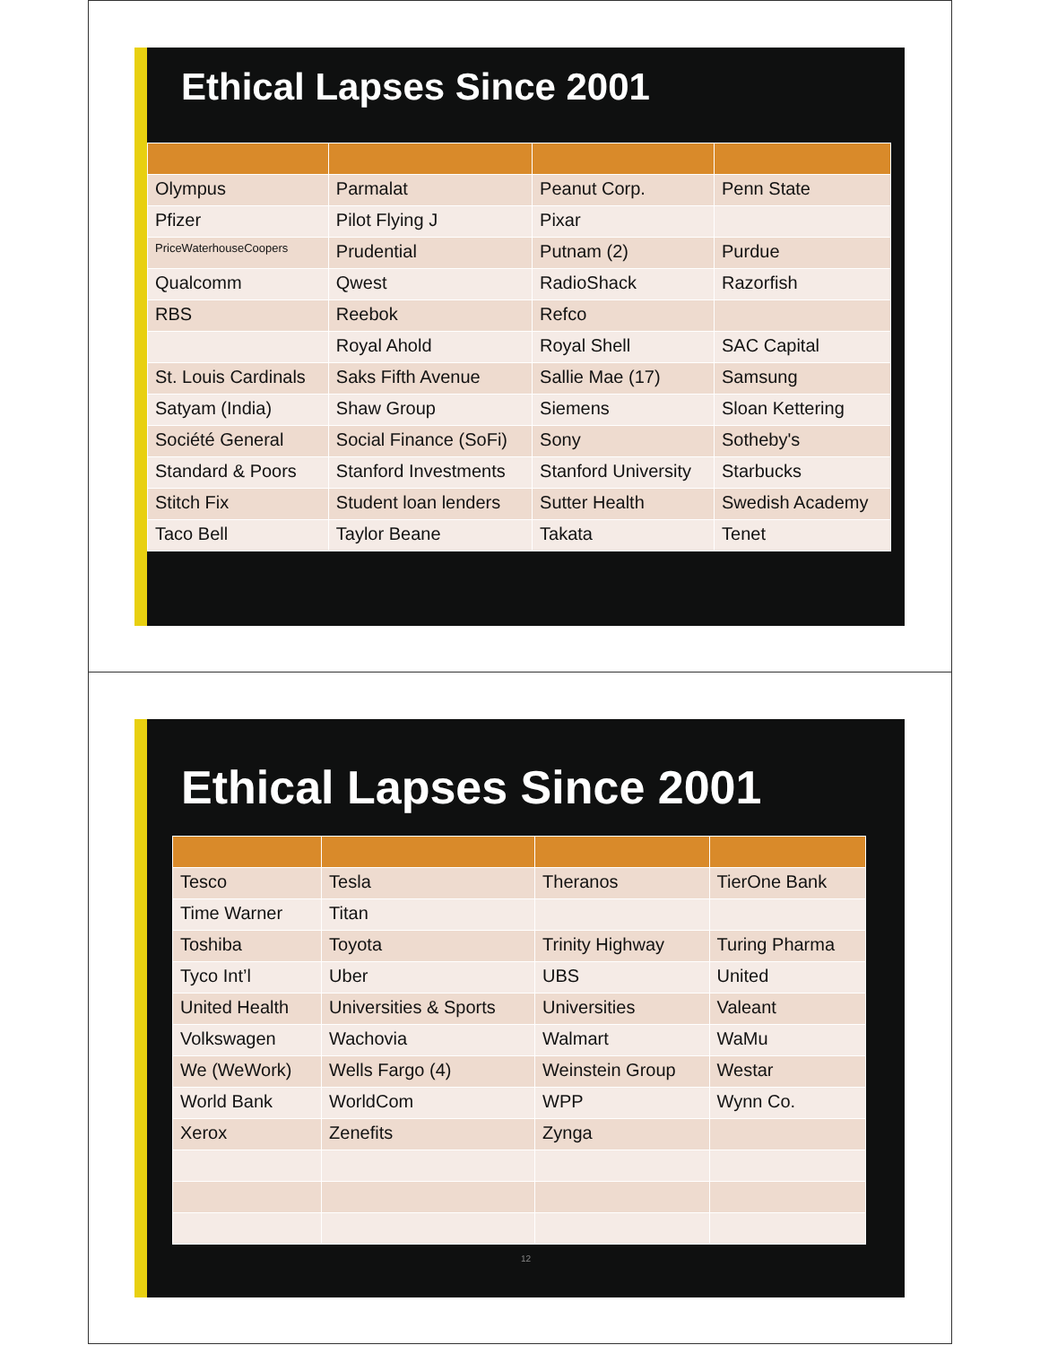Ethical Lapses Since 2001
| Olympus | Parmalat | Peanut Corp. | Penn State |
| Pfizer | Pilot Flying J | Pixar | |
| PriceWaterhouseCoopers | Prudential | Putnam (2) | Purdue |
| Qualcomm | Qwest | RadioShack | Razorfish |
| RBS | Reebok | Refco | |
| | Royal Ahold | Royal Shell | SAC Capital |
| St. Louis Cardinals | Saks Fifth Avenue | Sallie Mae (17) | Samsung |
| Satyam (India) | Shaw Group | Siemens | Sloan Kettering |
| Société General | Social Finance (SoFi) | Sony | Sotheby's |
| Standard & Poors | Stanford Investments | Stanford University | Starbucks |
| Stitch Fix | Student loan lenders | Sutter Health | Swedish Academy |
| Taco Bell | Taylor Beane | Takata | Tenet |
Ethical Lapses Since 2001
| Tesco | Tesla | Theranos | TierOne Bank |
| Time Warner | Titan | | |
| Toshiba | Toyota | Trinity Highway | Turing Pharma |
| Tyco Int’l | Uber | UBS | United |
| United Health | Universities & Sports | Universities | Valeant |
| Volkswagen | Wachovia | Walmart | WaMu |
| We (WeWork) | Wells Fargo (4) | Weinstein Group | Westar |
| World Bank | WorldCom | WPP | Wynn Co. |
| Xerox | Zenefits | Zynga | |
12